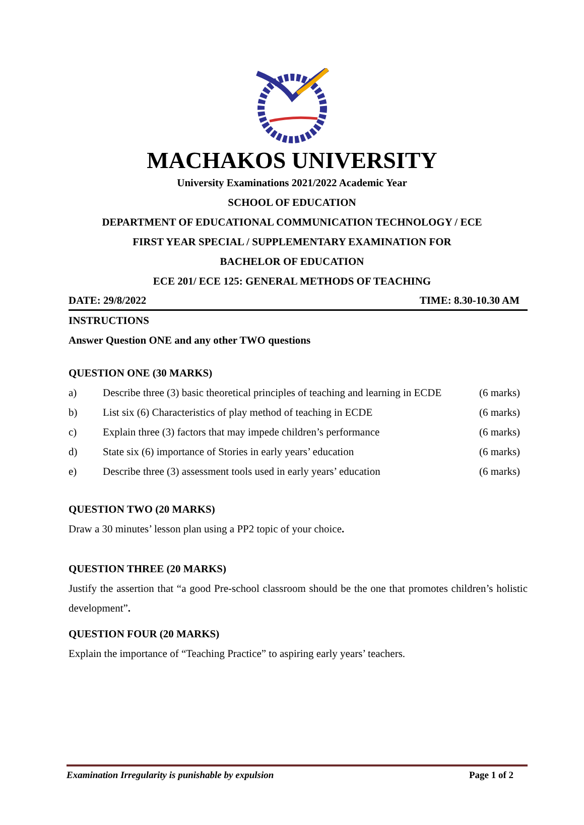MACHAKOS UNIVERSITY
University Examinations 2021/2022 Academic Year
SCHOOL OF EDUCATION
DEPARTMENT OF EDUCATIONAL COMMUNICATION TECHNOLOGY / ECE
FIRST YEAR SPECIAL / SUPPLEMENTARY EXAMINATION FOR
BACHELOR OF EDUCATION
ECE 201/ ECE 125: GENERAL METHODS OF TEACHING
DATE: 29/8/2022 TIME: 8.30-10.30 AM
INSTRUCTIONS
Answer Question ONE and any other TWO questions
QUESTION ONE (30 MARKS)
a) Describe three (3) basic theoretical principles of teaching and learning in ECDE (6 marks)
b) List six (6) Characteristics of play method of teaching in ECDE (6 marks)
c) Explain three (3) factors that may impede children’s performance (6 marks)
d) State six (6) importance of Stories in early years’ education (6 marks)
e) Describe three (3) assessment tools used in early years’ education (6 marks)
QUESTION TWO (20 MARKS)
Draw a 30 minutes’ lesson plan using a PP2 topic of your choice.
QUESTION THREE (20 MARKS)
Justify the assertion that “a good Pre-school classroom should be the one that promotes children’s holistic development”.
QUESTION FOUR (20 MARKS)
Explain the importance of “Teaching Practice” to aspiring early years’ teachers.
Examination Irregularity is punishable by expulsion Page 1 of 2